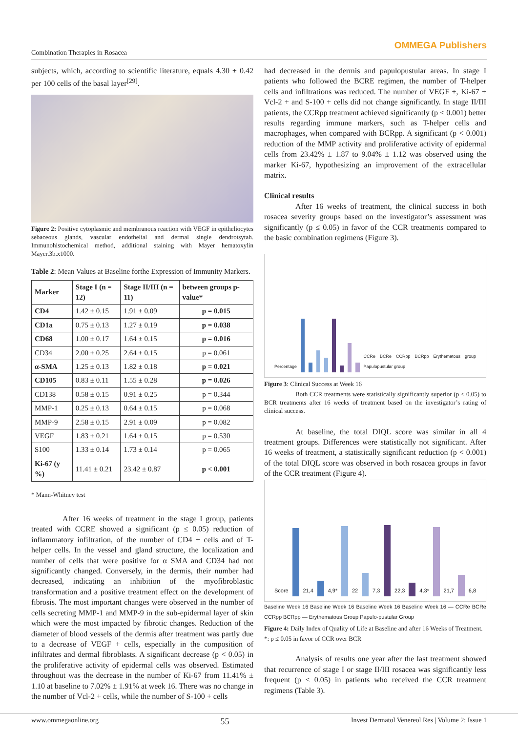Combination Therapies in Rosacea
OMMEGA Publishers
subjects, which, according to scientific literature, equals 4.30 ± 0.42 per 100 cells of the basal layer<sup>[29]</sup>.
Figure 2: Positive cytoplasmic and membranous reaction with VEGF in epitheliocytes sebaceous glands, vascular endothelial and dermal single dendrotsytah. Immunohistochemical method, additional staining with Mayer hematoxylin Mayer.3b.x1000.
Table 2: Mean Values at Baseline forthe Expression of Immunity Markers.
| Marker | Stage I (n = 12) | Stage II/III (n = 11) | between groups p-value* |
| --- | --- | --- | --- |
| CD4 | 1.42 ± 0.15 | 1.91 ± 0.09 | p = 0.015 |
| CD1a | 0.75 ± 0.13 | 1.27 ± 0.19 | p = 0.038 |
| CD68 | 1.00 ± 0.17 | 1.64 ± 0.15 | p = 0.016 |
| CD34 | 2.00 ± 0.25 | 2.64 ± 0.15 | p = 0.061 |
| α-SMA | 1.25 ± 0.13 | 1.82 ± 0.18 | p = 0.021 |
| CD105 | 0.83 ± 0.11 | 1.55 ± 0.28 | p = 0.026 |
| CD138 | 0.58 ± 0.15 | 0.91 ± 0.25 | p = 0.344 |
| MMP-1 | 0.25 ± 0.13 | 0.64 ± 0.15 | p = 0.068 |
| MMP-9 | 2.58 ± 0.15 | 2.91 ± 0.09 | p = 0.082 |
| VEGF | 1.83 ± 0.21 | 1.64 ± 0.15 | p = 0.530 |
| S100 | 1.33 ± 0.14 | 1.73 ± 0.14 | p = 0.065 |
| Ki-67 (y %) | 11.41 ± 0.21 | 23.42 ± 0.87 | p < 0.001 |
* Mann-Whitney test
After 16 weeks of treatment in the stage I group, patients treated with CCRE showed a significant (p ≤ 0.05) reduction of inflammatory infiltration, of the number of CD4 + cells and of T-helper cells. In the vessel and gland structure, the localization and number of cells that were positive for α SMA and CD34 had not significantly changed. Conversely, in the dermis, their number had decreased, indicating an inhibition of the myofibroblastic transformation and a positive treatment effect on the development of fibrosis. The most important changes were observed in the number of cells secreting MMP-1 and MMP-9 in the sub-epidermal layer of skin which were the most impacted by fibrotic changes. Reduction of the diameter of blood vessels of the dermis after treatment was partly due to a decrease of VEGF + cells, especially in the composition of infiltrates and dermal fibroblasts. A significant decrease (p < 0.05) in the proliferative activity of epidermal cells was observed. Estimated throughout was the decrease in the number of Ki-67 from 11.41% ± 1.10 at baseline to 7.02% ± 1.91% at week 16. There was no change in the number of Vcl-2 + cells, while the number of S-100 + cells
had decreased in the dermis and papulopustular areas. In stage I patients who followed the BCRE regimen, the number of T-helper cells and infiltrations was reduced. The number of VEGF +, Ki-67 + Vcl-2 + and S-100 + cells did not change significantly. In stage II/III patients, the CCRpp treatment achieved significantly (p < 0.001) better results regarding immune markers, such as T-helper cells and macrophages, when compared with BCRpp. A significant (p < 0.001) reduction of the MMP activity and proliferative activity of epidermal cells from 23.42% ± 1.87 to 9.04% ± 1.12 was observed using the marker Ki-67, hypothesizing an improvement of the extracellular matrix.
Clinical results
After 16 weeks of treatment, the clinical success in both rosacea severity groups based on the investigator’s assessment was significantly (p ≤ 0.05) in favor of the CCR treatments compared to the basic combination regimens (Figure 3).
Percentage
CCRe BCRe CCRpp BCRpp Erythematous group Papulopustular group
Figure 3: Clinical Success at Week 16
Both CCR treatments were statistically significantly superior (p ≤ 0.05) to BCR treatments after 16 weeks of treatment based on the investigator’s rating of clinical success.
At baseline, the total DIQL score was similar in all 4 treatment groups. Differences were statistically not significant. After 16 weeks of treatment, a statistically significant reduction (p < 0.001) of the total DIQL score was observed in both rosacea groups in favor of the CCR treatment (Figure 4).
Score
21,4
4,9*
22
7,3
22,3
4,3*
21,7
6,8
Baseline Week 16 Baseline Week 16 Baseline Week 16 Baseline Week 16 — CCRe BCRe CCRpp BCRpp — Erythematous Group Papulo-pustular Group
Figure 4: Daily Index of Quality of Life at Baseline and after 16 Weeks of Treatment.
*: p ≤ 0.05 in favor of CCR over BCR
Analysis of results one year after the last treatment showed that recurrence of stage I or stage II/III rosacea was significantly less frequent (p < 0.05) in patients who received the CCR treatment regimens (Table 3).
www.ommegaonline.org 55 Invest Dermatol Venereol Res | Volume 2: Issue 1